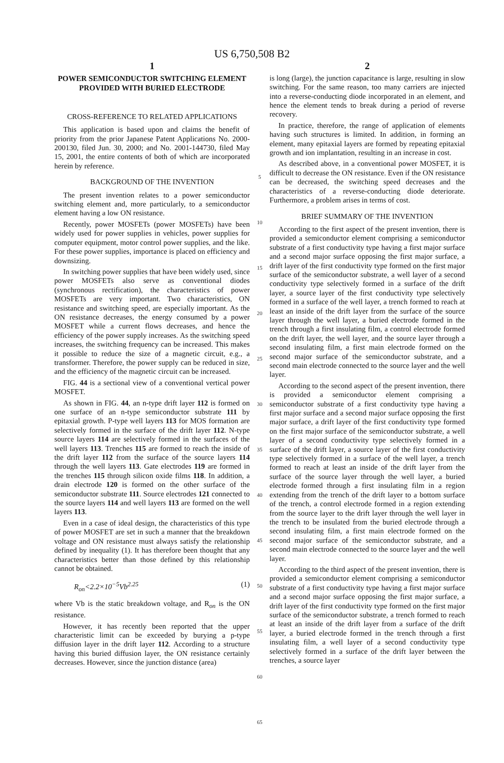US 6,750,508 B2
1
POWER SEMICONDUCTOR SWITCHING ELEMENT PROVIDED WITH BURIED ELECTRODE
CROSS-REFERENCE TO RELATED APPLICATIONS
This application is based upon and claims the benefit of priority from the prior Japanese Patent Applications No. 2000-200130, filed Jun. 30, 2000; and No. 2001-144730, filed May 15, 2001, the entire contents of both of which are incorporated herein by reference.
BACKGROUND OF THE INVENTION
The present invention relates to a power semiconductor switching element and, more particularly, to a semiconductor element having a low ON resistance.
Recently, power MOSFETs (power MOSFETs) have been widely used for power supplies in vehicles, power supplies for computer equipment, motor control power supplies, and the like. For these power supplies, importance is placed on efficiency and downsizing.
In switching power supplies that have been widely used, since power MOSFETs also serve as conventional diodes (synchronous rectification), the characteristics of power MOSFETs are very important. Two characteristics, ON resistance and switching speed, are especially important. As the ON resistance decreases, the energy consumed by a power MOSFET while a current flows decreases, and hence the efficiency of the power supply increases. As the switching speed increases, the switching frequency can be increased. This makes it possible to reduce the size of a magnetic circuit, e.g., a transformer. Therefore, the power supply can be reduced in size, and the efficiency of the magnetic circuit can be increased.
FIG. 44 is a sectional view of a conventional vertical power MOSFET.
As shown in FIG. 44, an n-type drift layer 112 is formed on one surface of an n-type semiconductor substrate 111 by epitaxial growth. P-type well layers 113 for MOS formation are selectively formed in the surface of the drift layer 112. N-type source layers 114 are selectively formed in the surfaces of the well layers 113. Trenches 115 are formed to reach the inside of the drift layer 112 from the surface of the source layers 114 through the well layers 113. Gate electrodes 119 are formed in the trenches 115 through silicon oxide films 118. In addition, a drain electrode 120 is formed on the other surface of the semiconductor substrate 111. Source electrodes 121 connected to the source layers 114 and well layers 113 are formed on the well layers 113.
Even in a case of ideal design, the characteristics of this type of power MOSFET are set in such a manner that the breakdown voltage and ON resistance must always satisfy the relationship defined by inequality (1). It has therefore been thought that any characteristics better than those defined by this relationship cannot be obtained.
R<sub>on</sub><2.2×10<sup>−5</sup>Vb<sup>2.25</sup> (1)
where Vb is the static breakdown voltage, and R<sub>on</sub> is the ON resistance.
However, it has recently been reported that the upper characteristic limit can be exceeded by burying a p-type diffusion layer in the drift layer 112. According to a structure having this buried diffusion layer, the ON resistance certainly decreases. However, since the junction distance (area)
5
10
15
20
25
30
35
40
45
50
55
60
65
2
is long (large), the junction capacitance is large, resulting in slow switching. For the same reason, too many carriers are injected into a reverse-conducting diode incorporated in an element, and hence the element tends to break during a period of reverse recovery.
In practice, therefore, the range of application of elements having such structures is limited. In addition, in forming an element, many epitaxial layers are formed by repeating epitaxial growth and ion implantation, resulting in an increase in cost.
As described above, in a conventional power MOSFET, it is difficult to decrease the ON resistance. Even if the ON resistance can be decreased, the switching speed decreases and the characteristics of a reverse-conducting diode deteriorate. Furthermore, a problem arises in terms of cost.
BRIEF SUMMARY OF THE INVENTION
According to the first aspect of the present invention, there is provided a semiconductor element comprising a semiconductor substrate of a first conductivity type having a first major surface and a second major surface opposing the first major surface, a drift layer of the first conductivity type formed on the first major surface of the semiconductor substrate, a well layer of a second conductivity type selectively formed in a surface of the drift layer, a source layer of the first conductivity type selectively formed in a surface of the well layer, a trench formed to reach at least an inside of the drift layer from the surface of the source layer through the well layer, a buried electrode formed in the trench through a first insulating film, a control electrode formed on the drift layer, the well layer, and the source layer through a second insulating film, a first main electrode formed on the second major surface of the semiconductor substrate, and a second main electrode connected to the source layer and the well layer.
According to the second aspect of the present invention, there is provided a semiconductor element comprising a semiconductor substrate of a first conductivity type having a first major surface and a second major surface opposing the first major surface, a drift layer of the first conductivity type formed on the first major surface of the semiconductor substrate, a well layer of a second conductivity type selectively formed in a surface of the drift layer, a source layer of the first conductivity type selectively formed in a surface of the well layer, a trench formed to reach at least an inside of the drift layer from the surface of the source layer through the well layer, a buried electrode formed through a first insulating film in a region extending from the trench of the drift layer to a bottom surface of the trench, a control electrode formed in a region extending from the source layer to the drift layer through the well layer in the trench to be insulated from the buried electrode through a second insulating film, a first main electrode formed on the second major surface of the semiconductor substrate, and a second main electrode connected to the source layer and the well layer.
According to the third aspect of the present invention, there is provided a semiconductor element comprising a semiconductor substrate of a first conductivity type having a first major surface and a second major surface opposing the first major surface, a drift layer of the first conductivity type formed on the first major surface of the semiconductor substrate, a trench formed to reach at least an inside of the drift layer from a surface of the drift layer, a buried electrode formed in the trench through a first insulating film, a well layer of a second conductivity type selectively formed in a surface of the drift layer between the trenches, a source layer